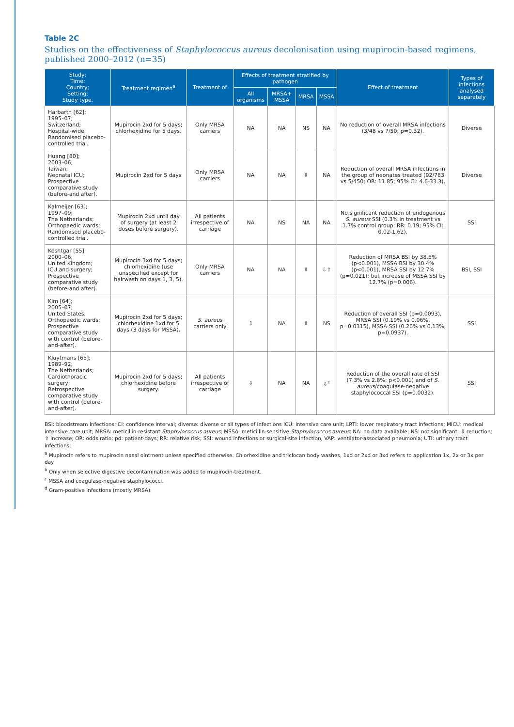Table 2C
Studies on the effectiveness of Staphylococcus aureus decolonisation using mupirocin-based regimens, published 2000–2012 (n=35)
| Study; Time; Country; Setting; Study type. | Treatment regimen<sup>a</sup> | Treatment of | Effects of treatment stratified by pathogen | | | | Effect of treatment | Types of infections analysed separately |
| --- | --- | --- | --- | --- | --- | --- | --- | --- |
| | | | All organisms | MRSA+ MSSA | MRSA | MSSA | | |
| Harbarth [62]; 1995–07; Switzerland; Hospital-wide; Randomised placebo-controlled trial. | Mupirocin 2xd for 5 days; chlorhexidine for 5 days. | Only MRSA carriers | NA | NA | NS | NA | No reduction of overall MRSA infections (3/48 vs 7/50; p=0.32). | Diverse |
| Huang [80]; 2003–06; Taiwan; Neonatal ICU; Prospective comparative study (before-and after). | Mupirocin 2xd for 5 days | Only MRSA carriers | NA | NA | ⇩ | NA | Reduction of overall MRSA infections in the group of neonates treated (92/783 vs 5/450; OR: 11.85; 95% CI: 4.6-33.3). | Diverse |
| Kalmeijer [63]; 1997–09; The Netherlands; Orthopaedic wards; Randomised placebo-controlled trial. | Mupirocin 2xd until day of surgery (at least 2 doses before surgery). | All patients irrespective of carriage | NA | NS | NA | NA | No significant reduction of endogenous S. aureus SSI (0.3% in treatment vs 1.7% control group; RR: 0.19; 95% CI: 0.02-1.62). | SSI |
| Keshtgar [55]; 2000–06; United Kingdom; ICU and surgery; Prospective comparative study (before-and after). | Mupirocin 3xd for 5 days; chlorhexidine (use unspecified except for hairwash on days 1, 3, 5). | Only MRSA carriers | NA | NA | ⇩ | ⇩⇧ | Reduction of MRSA BSI by 38.5% (p<0.001), MSSA BSI by 30.4% (p<0.001), MRSA SSI by 12.7% (p=0.021); but increase of MSSA SSI by 12.7% (p=0.006). | BSI, SSI |
| Kim [64]; 2005–07; United States; Orthopaedic wards; Prospective comparative study with control (before-and-after). | Mupirocin 2xd for 5 days; chlorhexidine 1xd for 5 days (3 days for MSSA). | S. aureus carriers only | ⇩ | NA | ⇩ | NS | Reduction of overall SSI (p=0.0093), MRSA SSI (0.19% vs 0.06%, p=0.0315), MSSA SSI (0.26% vs 0.13%, p=0.0937). | SSI |
| Kluytmans [65]; 1989–92; The Netherlands; Cardiothoracic surgery; Retrospective comparative study with control (before-and-after). | Mupirocin 2xd for 5 days; chlorhexidine before surgery. | All patients irrespective of carriage | ⇩ | NA | NA | ⇩<sup>c</sup> | Reduction of the overall rate of SSI (7.3% vs 2.8%; p<0.001) and of S. aureus /coagulase-negative staphylococcal SSI (p=0.0032). | SSI |
BSI: bloodstream infections; CI: confidence interval; diverse: diverse or all types of infections ICU: intensive care unit; LRTI: lower respiratory tract infections; MICU: medical intensive care unit; MRSA: meticillin-resistant Staphylococcus aureus; MSSA: meticillin-sensitive Staphylococcus aureus; NA: no data available; NS: not significant; ⇩ reduction; ⇧ increase; OR: odds ratio; pd: patient-days; RR: relative risk; SSI: wound infections or surgical-site infection, VAP: ventilator-associated pneumonia; UTI: urinary tract infections;
<sup>a</sup> Mupirocin refers to mupirocin nasal ointment unless specified otherwise. Chlorhexidine and triclocan body washes, 1xd or 2xd or 3xd refers to application 1x, 2x or 3x per day.
<sup>b</sup> Only when selective digestive decontamination was added to mupirocin-treatment.
<sup>c</sup> MSSA and coagulase-negative staphylococci.
<sup>d</sup> Gram-positive infections (mostly MRSA).